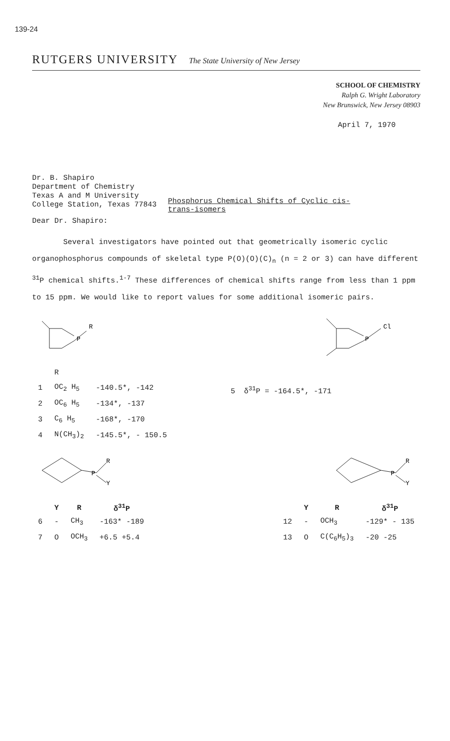139-24
RUTGERS UNIVERSITY The State University of New Jersey
SCHOOL OF CHEMISTRY
Ralph G. Wright Laboratory
New Brunswick, New Jersey 08903
April 7, 1970
Dr. B. Shapiro
Department of Chemistry
Texas A and M University
College Station, Texas 77843
Phosphorus Chemical Shifts of Cyclic cis-
trans-isomers
Dear Dr. Shapiro:
Several investigators have pointed out that geometrically isomeric cyclic organophosphorus compounds of skeletal type P(O)(O)(C)<sub>n</sub> (n = 2 or 3) can have different <sup>31</sup>P chemical shifts.<sup>1-7</sup> These differences of chemical shifts range from less than 1 ppm to 15 ppm. We would like to report values for some additional isomeric pairs.
P
R
P
Cl
| | R | |
| 1 | OC<sub>2</sub> H<sub>5</sub> | -140.5*, -142 |
| 2 | OC<sub>6</sub> H<sub>5</sub> | -134*, -137 |
| 3 | C<sub>6</sub> H<sub>5</sub> | -168*, -170 |
| 4 | N(CH<sub>3</sub>)<sub>2</sub> | -145.5*, - 150.5 |
5 δ<sup>31</sup>P = -164.5*, -171
P
R
Y
P
R
Y
| | Y | R | δ<sup>31</sup>P |
| --- | --- | --- | --- |
| 6 | - | CH<sub>3</sub> | -163* -189 |
| 7 | O | OCH<sub>3</sub> | +6.5 +5.4 |
| | Y | R | δ<sup>31</sup>P |
| --- | --- | --- | --- |
| 12 | - | OCH<sub>3</sub> | -129* - 135 |
| 13 | O | C(C<sub>6</sub>H<sub>5</sub>)<sub>3</sub> | -20 -25 |